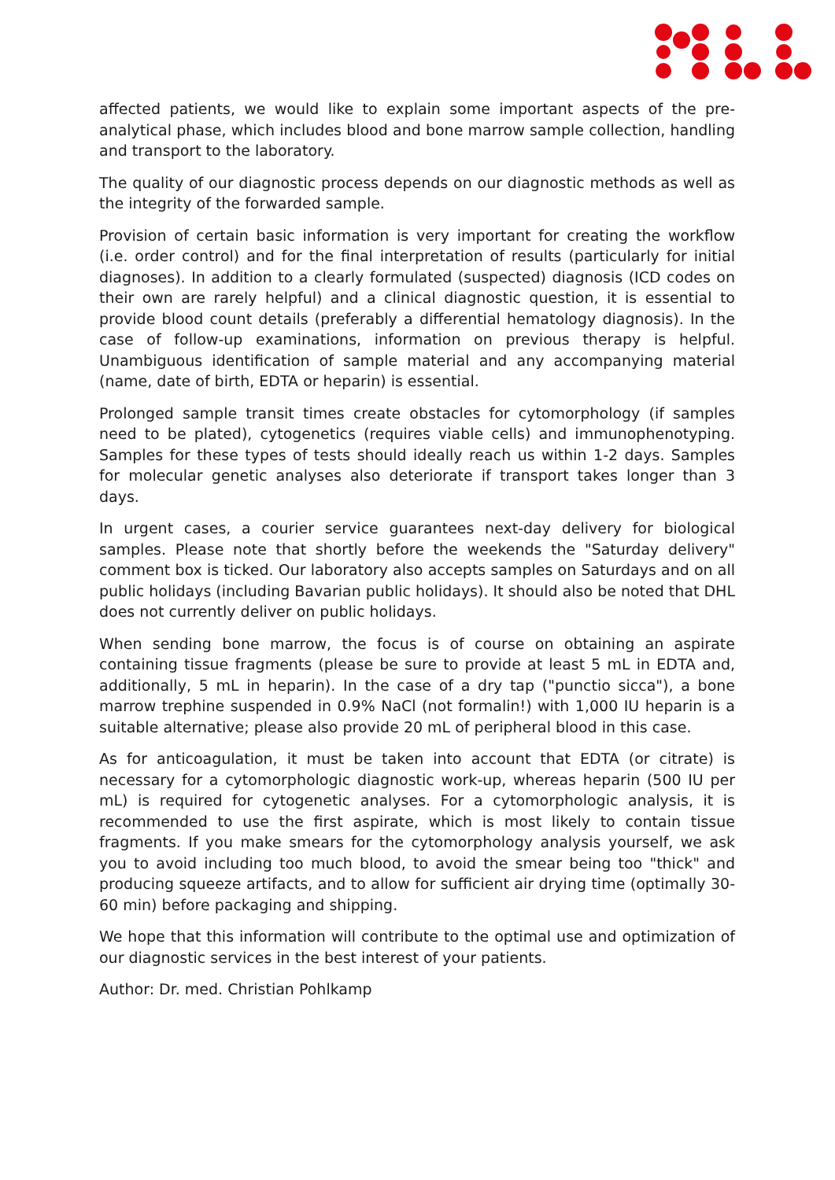affected patients, we would like to explain some important aspects of the pre-analytical phase, which includes blood and bone marrow sample collection, handling and transport to the laboratory.
The quality of our diagnostic process depends on our diagnostic methods as well as the integrity of the forwarded sample.
Provision of certain basic information is very important for creating the workflow (i.e. order control) and for the final interpretation of results (particularly for initial diagnoses). In addition to a clearly formulated (suspected) diagnosis (ICD codes on their own are rarely helpful) and a clinical diagnostic question, it is essential to provide blood count details (preferably a differential hematology diagnosis). In the case of follow-up examinations, information on previous therapy is helpful. Unambiguous identification of sample material and any accompanying material (name, date of birth, EDTA or heparin) is essential.
Prolonged sample transit times create obstacles for cytomorphology (if samples need to be plated), cytogenetics (requires viable cells) and immunophenotyping. Samples for these types of tests should ideally reach us within 1-2 days. Samples for molecular genetic analyses also deteriorate if transport takes longer than 3 days.
In urgent cases, a courier service guarantees next-day delivery for biological samples. Please note that shortly before the weekends the "Saturday delivery" comment box is ticked. Our laboratory also accepts samples on Saturdays and on all public holidays (including Bavarian public holidays). It should also be noted that DHL does not currently deliver on public holidays.
When sending bone marrow, the focus is of course on obtaining an aspirate containing tissue fragments (please be sure to provide at least 5 mL in EDTA and, additionally, 5 mL in heparin). In the case of a dry tap ("punctio sicca"), a bone marrow trephine suspended in 0.9% NaCl (not formalin!) with 1,000 IU heparin is a suitable alternative; please also provide 20 mL of peripheral blood in this case.
As for anticoagulation, it must be taken into account that EDTA (or citrate) is necessary for a cytomorphologic diagnostic work-up, whereas heparin (500 IU per mL) is required for cytogenetic analyses. For a cytomorphologic analysis, it is recommended to use the first aspirate, which is most likely to contain tissue fragments. If you make smears for the cytomorphology analysis yourself, we ask you to avoid including too much blood, to avoid the smear being too "thick" and producing squeeze artifacts, and to allow for sufficient air drying time (optimally 30-60 min) before packaging and shipping.
We hope that this information will contribute to the optimal use and optimization of our diagnostic services in the best interest of your patients.
Author: Dr. med. Christian Pohlkamp